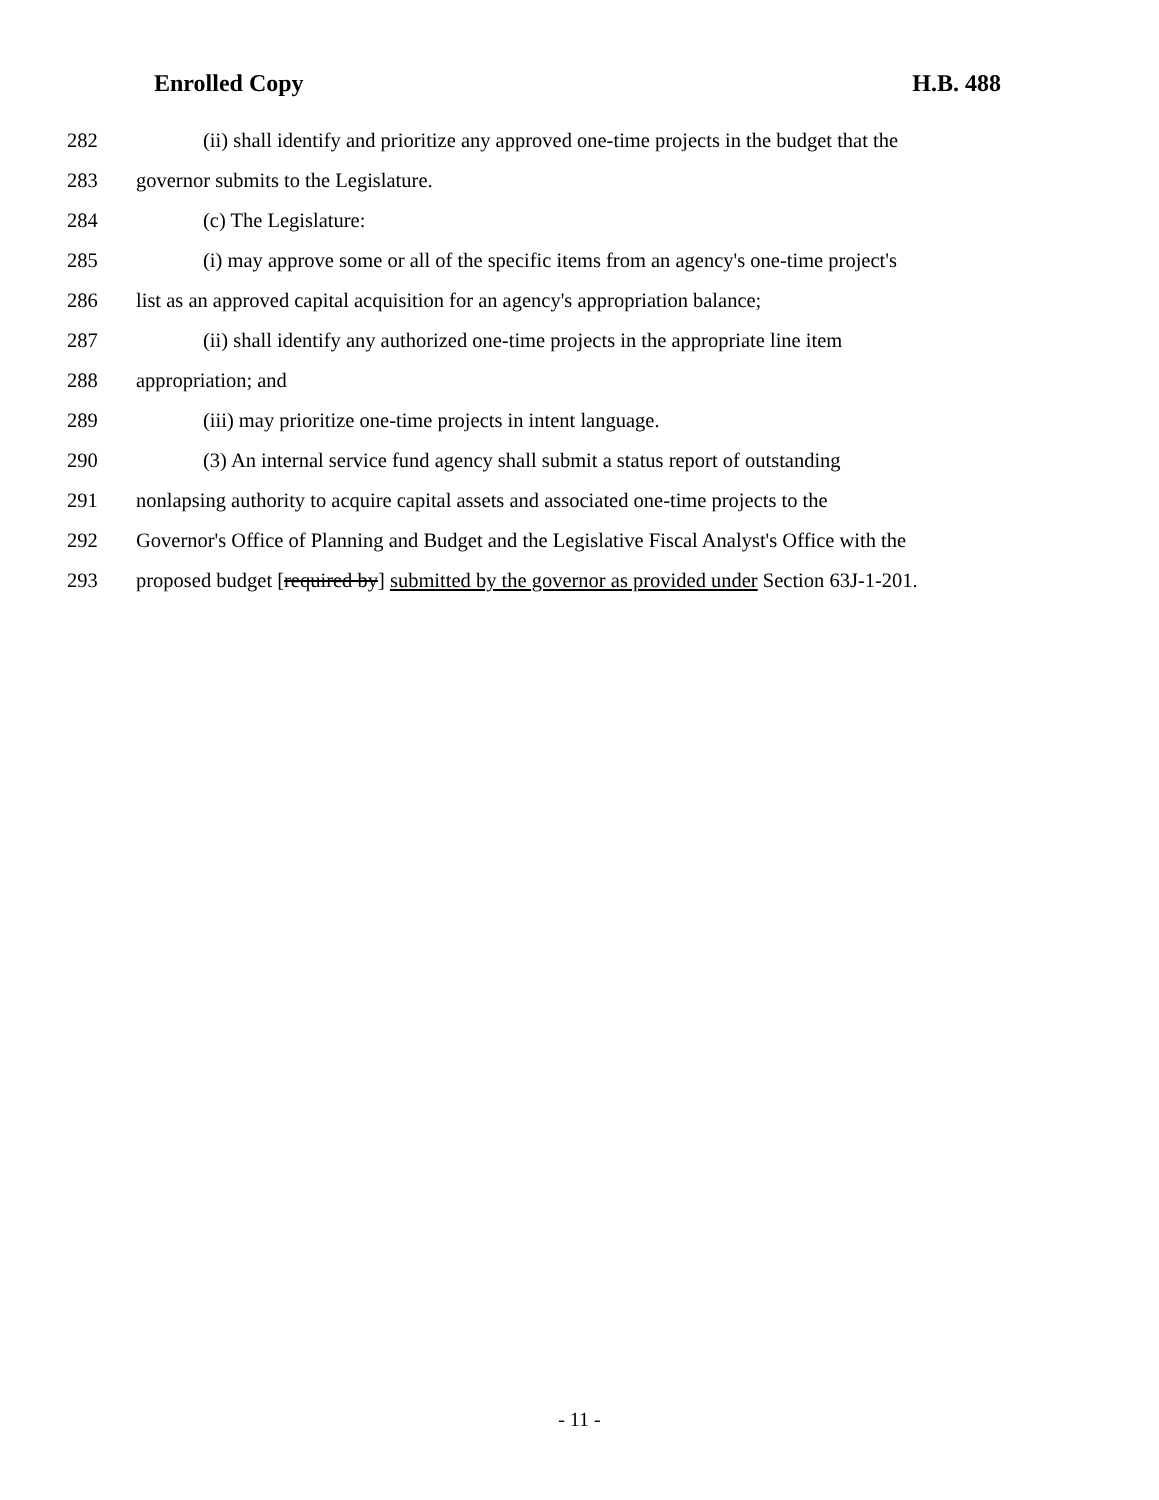Enrolled Copy H.B. 488
282 (ii) shall identify and prioritize any approved one-time projects in the budget that the
283 governor submits to the Legislature.
284 (c) The Legislature:
285 (i) may approve some or all of the specific items from an agency's one-time project's
286 list as an approved capital acquisition for an agency's appropriation balance;
287 (ii) shall identify any authorized one-time projects in the appropriate line item
288 appropriation; and
289 (iii) may prioritize one-time projects in intent language.
290 (3) An internal service fund agency shall submit a status report of outstanding
291 nonlapsing authority to acquire capital assets and associated one-time projects to the
292 Governor's Office of Planning and Budget and the Legislative Fiscal Analyst's Office with the
293 proposed budget [required by] submitted by the governor as provided under Section 63J-1-201.
- 11 -